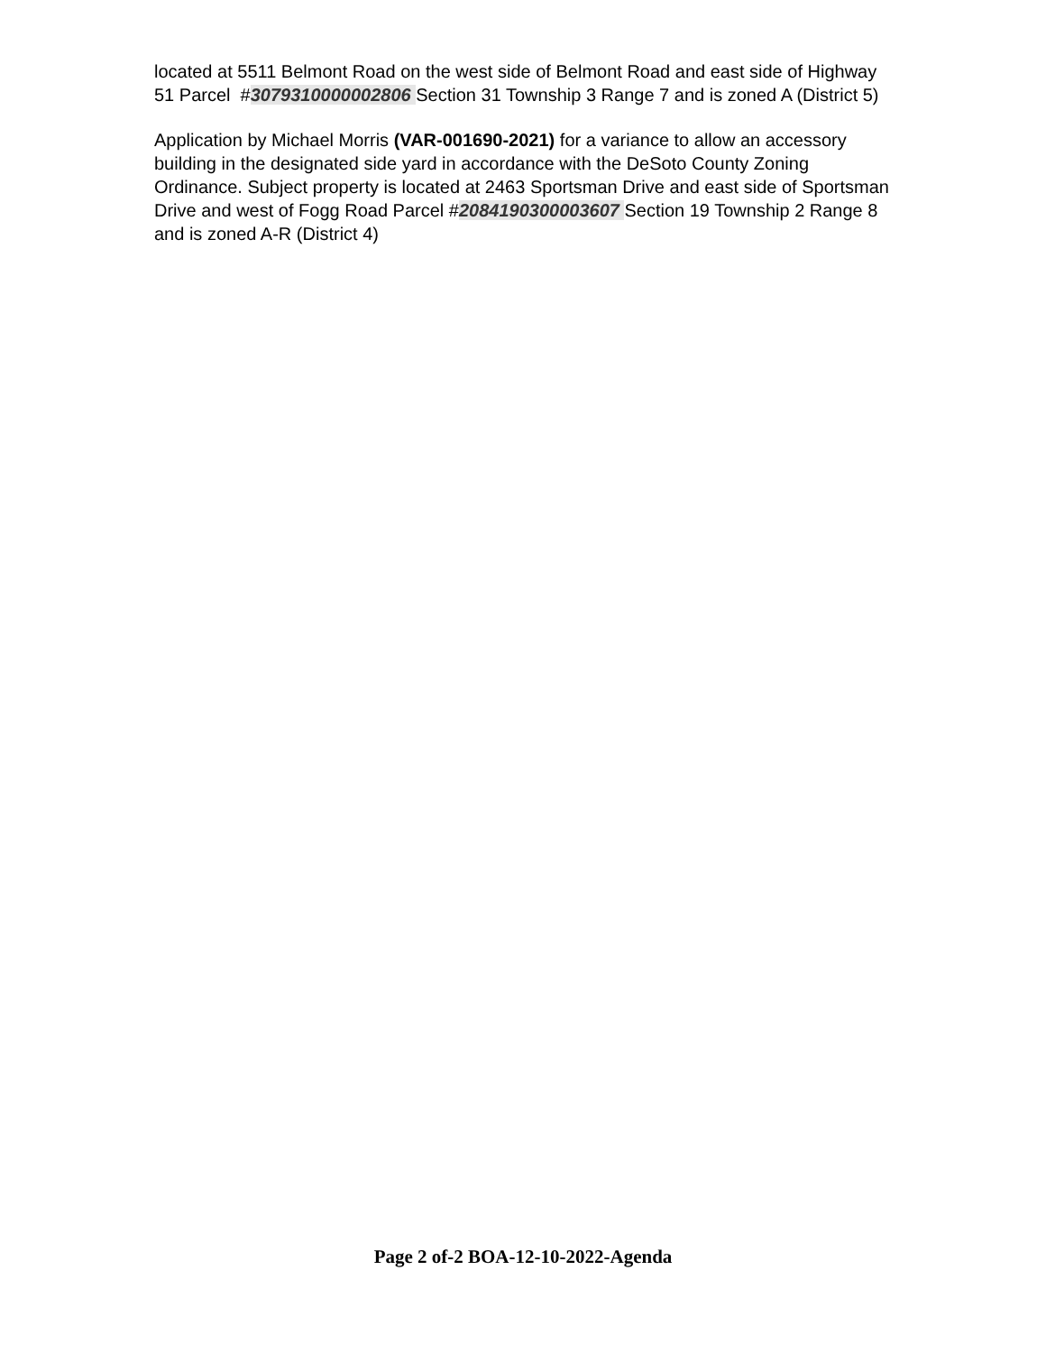located at 5511 Belmont Road on the west side of Belmont Road and east side of Highway 51 Parcel #3079310000002806 Section 31 Township 3 Range 7 and is zoned A (District 5)
Application by Michael Morris (VAR-001690-2021) for a variance to allow an accessory building in the designated side yard in accordance with the DeSoto County Zoning Ordinance. Subject property is located at 2463 Sportsman Drive and east side of Sportsman Drive and west of Fogg Road Parcel #2084190300003607 Section 19 Township 2 Range 8 and is zoned A-R (District 4)
Page 2 of-2 BOA-12-10-2022-Agenda